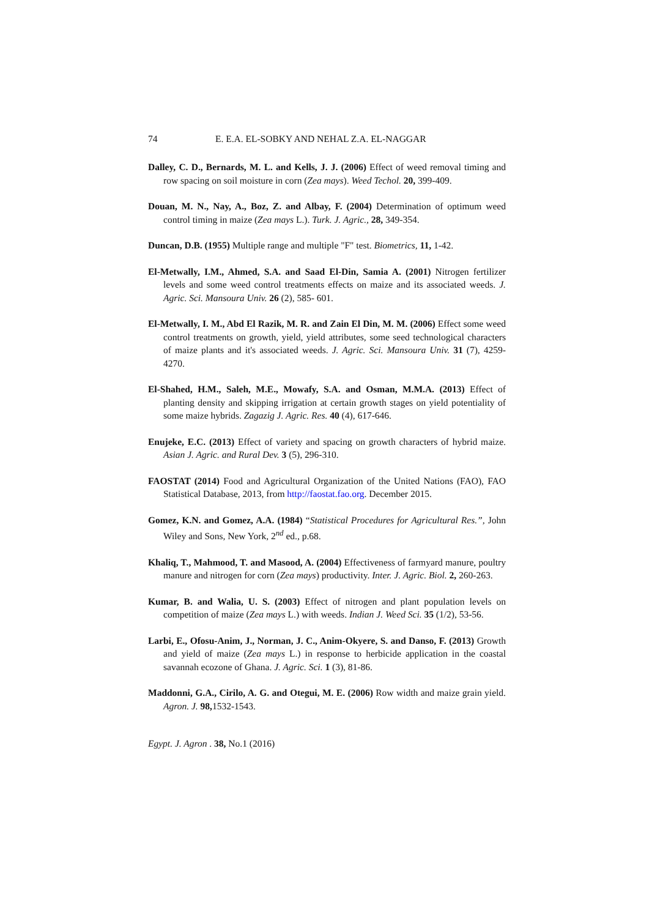74 E. E.A. EL-SOBKY AND NEHAL Z.A. EL-NAGGAR
Dalley, C. D., Bernards, M. L. and Kells, J. J. (2006) Effect of weed removal timing and row spacing on soil moisture in corn (Zea mays). Weed Techol. 20, 399-409.
Douan, M. N., Nay, A., Boz, Z. and Albay, F. (2004) Determination of optimum weed control timing in maize (Zea mays L.). Turk. J. Agric., 28, 349-354.
Duncan, D.B. (1955) Multiple range and multiple "F" test. Biometrics, 11, 1-42.
El-Metwally, I.M., Ahmed, S.A. and Saad El-Din, Samia A. (2001) Nitrogen fertilizer levels and some weed control treatments effects on maize and its associated weeds. J. Agric. Sci. Mansoura Univ. 26 (2), 585- 601.
El-Metwally, I. M., Abd El Razik, M. R. and Zain El Din, M. M. (2006) Effect some weed control treatments on growth, yield, yield attributes, some seed technological characters of maize plants and it's associated weeds. J. Agric. Sci. Mansoura Univ. 31 (7), 4259-4270.
El-Shahed, H.M., Saleh, M.E., Mowafy, S.A. and Osman, M.M.A. (2013) Effect of planting density and skipping irrigation at certain growth stages on yield potentiality of some maize hybrids. Zagazig J. Agric. Res. 40 (4), 617-646.
Enujeke, E.C. (2013) Effect of variety and spacing on growth characters of hybrid maize. Asian J. Agric. and Rural Dev. 3 (5), 296-310.
FAOSTAT (2014) Food and Agricultural Organization of the United Nations (FAO), FAO Statistical Database, 2013, from http://faostat.fao.org. December 2015.
Gomez, K.N. and Gomez, A.A. (1984) “Statistical Procedures for Agricultural Res.”, John Wiley and Sons, New York, 2<sup>nd</sup> ed., p.68.
Khaliq, T., Mahmood, T. and Masood, A. (2004) Effectiveness of farmyard manure, poultry manure and nitrogen for corn (Zea mays) productivity. Inter. J. Agric. Biol. 2, 260-263.
Kumar, B. and Walia, U. S. (2003) Effect of nitrogen and plant population levels on competition of maize (Zea mays L.) with weeds. Indian J. Weed Sci. 35 (1/2), 53-56.
Larbi, E., Ofosu-Anim, J., Norman, J. C., Anim-Okyere, S. and Danso, F. (2013) Growth and yield of maize (Zea mays L.) in response to herbicide application in the coastal savannah ecozone of Ghana. J. Agric. Sci. 1 (3), 81-86.
Maddonni, G.A., Cirilo, A. G. and Otegui, M. E. (2006) Row width and maize grain yield. Agron. J. 98, 1532-1543.
Egypt. J. Agron . 38, No.1 (2016)